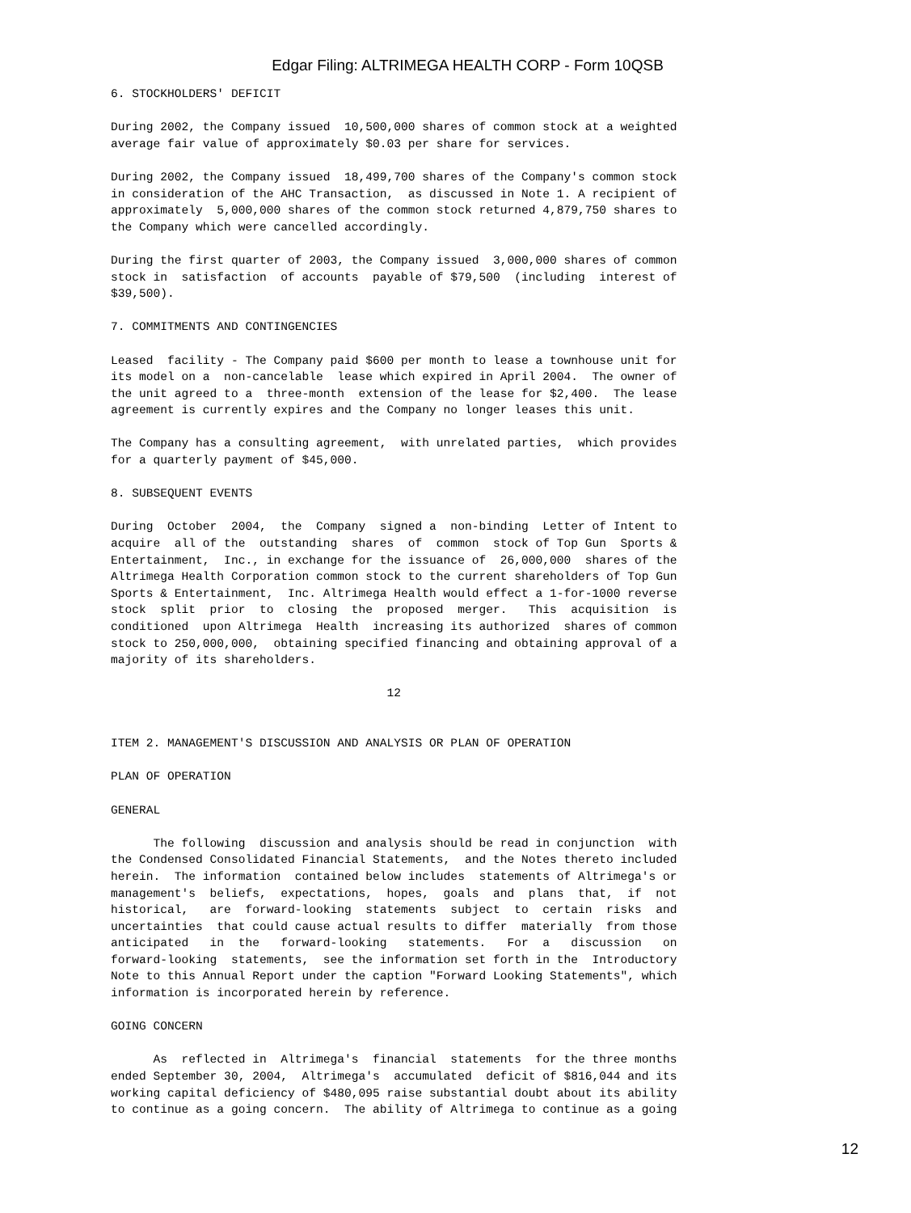Edgar Filing: ALTRIMEGA HEALTH CORP - Form 10QSB
6. STOCKHOLDERS' DEFICIT

During 2002, the Company issued  10,500,000 shares of common stock at a weighted
average fair value of approximately $0.03 per share for services.

During 2002, the Company issued  18,499,700 shares of the Company's common stock
in consideration of the AHC Transaction,  as discussed in Note 1. A recipient of
approximately  5,000,000 shares of the common stock returned 4,879,750 shares to
the Company which were cancelled accordingly.

During the first quarter of 2003, the Company issued  3,000,000 shares of common
stock in  satisfaction  of accounts  payable of $79,500  (including  interest of
$39,500).

7. COMMITMENTS AND CONTINGENCIES

Leased  facility - The Company paid $600 per month to lease a townhouse unit for
its model on a  non-cancelable  lease which expired in April 2004.  The owner of
the unit agreed to a  three-month  extension of the lease for $2,400.  The lease
agreement is currently expires and the Company no longer leases this unit.

The Company has a consulting agreement,  with unrelated parties,  which provides
for a quarterly payment of $45,000.

8. SUBSEQUENT EVENTS

During  October  2004,  the  Company  signed a  non-binding  Letter of Intent to
acquire  all of the  outstanding  shares  of  common  stock of Top Gun  Sports &
Entertainment,  Inc., in exchange for the issuance of  26,000,000  shares of the
Altrimega Health Corporation common stock to the current shareholders of Top Gun
Sports & Entertainment,  Inc. Altrimega Health would effect a 1-for-1000 reverse
stock  split  prior  to  closing  the  proposed  merger.   This  acquisition  is
conditioned  upon Altrimega  Health  increasing its authorized  shares of common
stock to 250,000,000,  obtaining specified financing and obtaining approval of a
majority of its shareholders.

                                       12


ITEM 2. MANAGEMENT'S DISCUSSION AND ANALYSIS OR PLAN OF OPERATION

PLAN OF OPERATION

GENERAL

      The following  discussion and analysis should be read in conjunction  with
the Condensed Consolidated Financial Statements,  and the Notes thereto included
herein.  The information  contained below includes  statements of Altrimega's or
management's  beliefs,  expectations,  hopes,  goals  and  plans  that,  if  not
historical,   are  forward-looking  statements  subject  to  certain  risks  and
uncertainties  that could cause actual results to differ  materially  from those
anticipated   in  the   forward-looking   statements.   For  a   discussion   on
forward-looking  statements,  see the information set forth in the  Introductory
Note to this Annual Report under the caption "Forward Looking Statements", which
information is incorporated herein by reference.

GOING CONCERN

      As  reflected in  Altrimega's  financial  statements  for the three months
ended September 30, 2004,  Altrimega's  accumulated  deficit of $816,044 and its
working capital deficiency of $480,095 raise substantial doubt about its ability
to continue as a going concern.  The ability of Altrimega to continue as a going
12